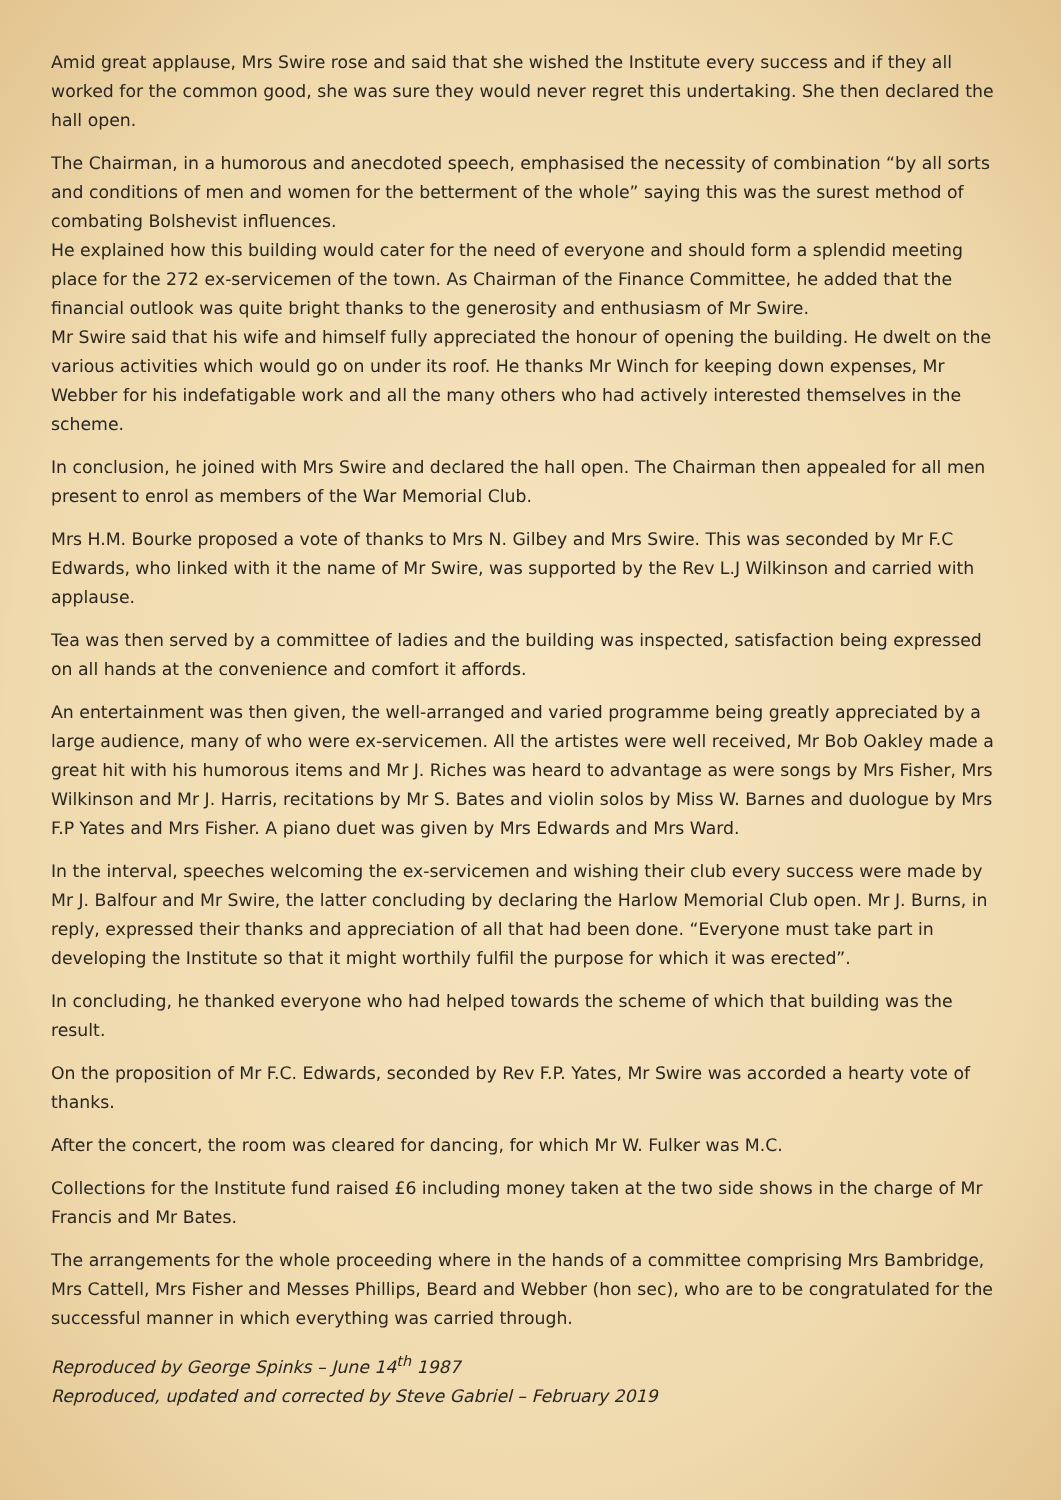Amid great applause, Mrs Swire rose and said that she wished the Institute every success and if they all worked for the common good, she was sure they would never regret this undertaking. She then declared the hall open.
The Chairman, in a humorous and anecdoted speech, emphasised the necessity of combination “by all sorts and conditions of men and women for the betterment of the whole” saying this was the surest method of combating Bolshevist influences.
He explained how this building would cater for the need of everyone and should form a splendid meeting place for the 272 ex-servicemen of the town. As Chairman of the Finance Committee, he added that the financial outlook was quite bright thanks to the generosity and enthusiasm of Mr Swire.
Mr Swire said that his wife and himself fully appreciated the honour of opening the building. He dwelt on the various activities which would go on under its roof. He thanks Mr Winch for keeping down expenses, Mr Webber for his indefatigable work and all the many others who had actively interested themselves in the scheme.
In conclusion, he joined with Mrs Swire and declared the hall open. The Chairman then appealed for all men present to enrol as members of the War Memorial Club.
Mrs H.M. Bourke proposed a vote of thanks to Mrs N. Gilbey and Mrs Swire. This was seconded by Mr F.C Edwards, who linked with it the name of Mr Swire, was supported by the Rev L.J Wilkinson and carried with applause.
Tea was then served by a committee of ladies and the building was inspected, satisfaction being expressed on all hands at the convenience and comfort it affords.
An entertainment was then given, the well-arranged and varied programme being greatly appreciated by a large audience, many of who were ex-servicemen. All the artistes were well received, Mr Bob Oakley made a great hit with his humorous items and Mr J. Riches was heard to advantage as were songs by Mrs Fisher, Mrs Wilkinson and Mr J. Harris, recitations by Mr S. Bates and violin solos by Miss W. Barnes and duologue by Mrs F.P Yates and Mrs Fisher. A piano duet was given by Mrs Edwards and Mrs Ward.
In the interval, speeches welcoming the ex-servicemen and wishing their club every success were made by Mr J. Balfour and Mr Swire, the latter concluding by declaring the Harlow Memorial Club open. Mr J. Burns, in reply, expressed their thanks and appreciation of all that had been done. “Everyone must take part in developing the Institute so that it might worthily fulfil the purpose for which it was erected”.
In concluding, he thanked everyone who had helped towards the scheme of which that building was the result.
On the proposition of Mr F.C. Edwards, seconded by Rev F.P. Yates, Mr Swire was accorded a hearty vote of thanks.
After the concert, the room was cleared for dancing, for which Mr W. Fulker was M.C.
Collections for the Institute fund raised £6 including money taken at the two side shows in the charge of Mr Francis and Mr Bates.
The arrangements for the whole proceeding where in the hands of a committee comprising Mrs Bambridge, Mrs Cattell, Mrs Fisher and Messes Phillips, Beard and Webber (hon sec), who are to be congratulated for the successful manner in which everything was carried through.
Reproduced by George Spinks – June 14<sup>th</sup> 1987
Reproduced, updated and corrected by Steve Gabriel – February 2019